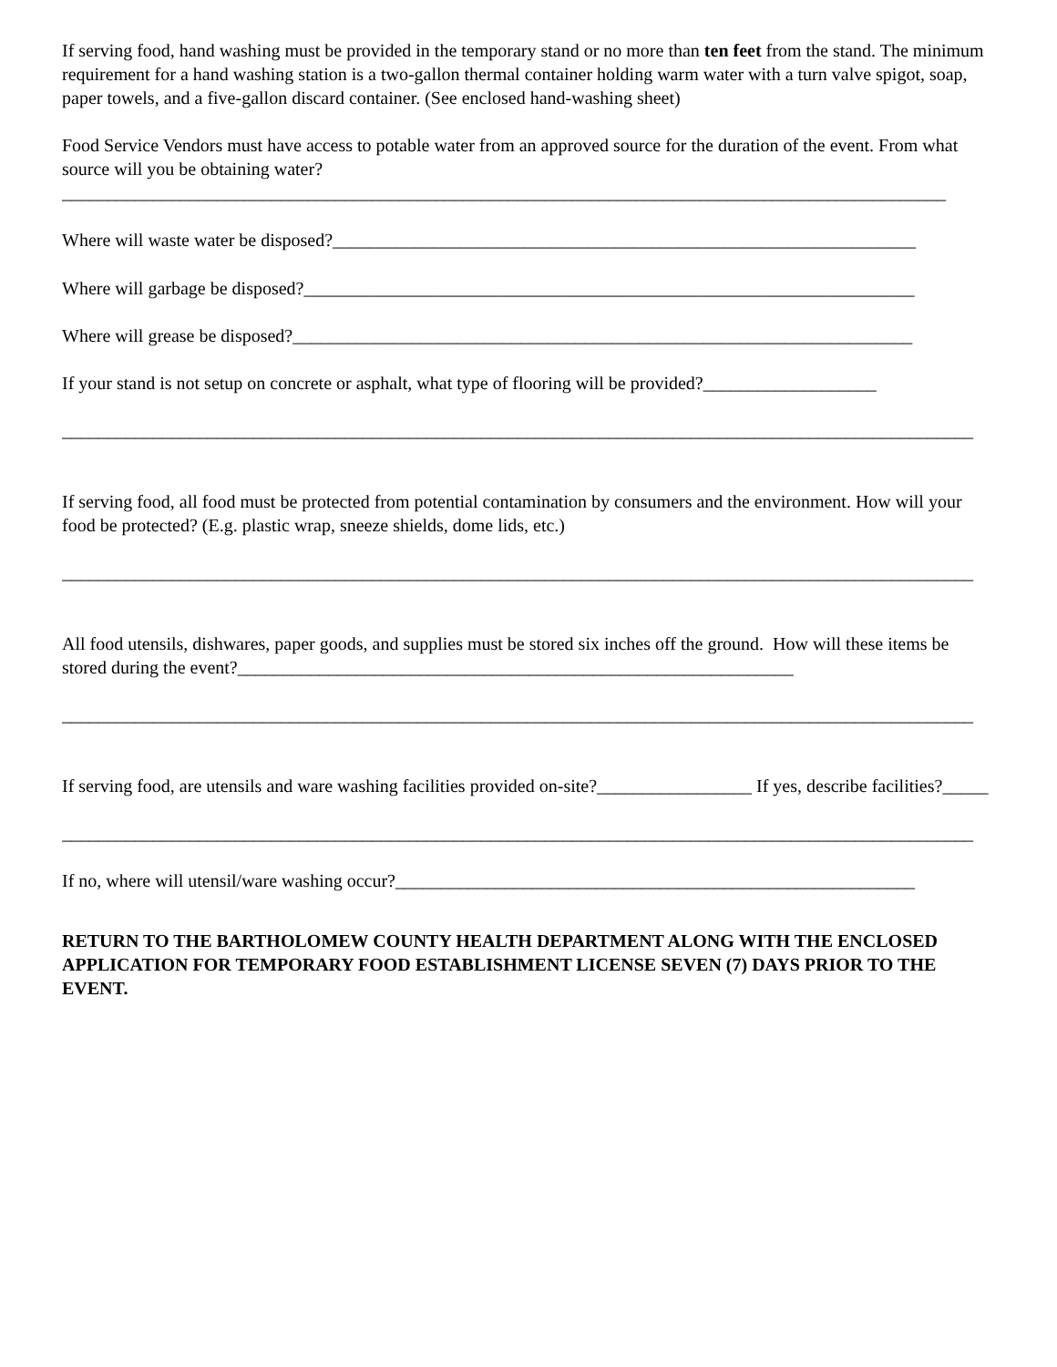If serving food, hand washing must be provided in the temporary stand or no more than ten feet from the stand. The minimum requirement for a hand washing station is a two-gallon thermal container holding warm water with a turn valve spigot, soap, paper towels, and a five-gallon discard container. (See enclosed hand-washing sheet)
Food Service Vendors must have access to potable water from an approved source for the duration of the event. From what source will you be obtaining water?
_________________________________________________________________________________________________
Where will waste water be disposed?________________________________________________________________
Where will garbage be disposed?___________________________________________________________________
Where will grease be disposed?____________________________________________________________________
If your stand is not setup on concrete or asphalt, what type of flooring will be provided?___________________
____________________________________________________________________________________________________
If serving food, all food must be protected from potential contamination by consumers and the environment. How will your food be protected? (E.g. plastic wrap, sneeze shields, dome lids, etc.)
____________________________________________________________________________________________________
All food utensils, dishwares, paper goods, and supplies must be stored six inches off the ground. How will these items be stored during the event?_____________________________________________________________
____________________________________________________________________________________________________
If serving food, are utensils and ware washing facilities provided on-site?_________________ If yes, describe facilities?_____
____________________________________________________________________________________________________
If no, where will utensil/ware washing occur?_________________________________________________________
RETURN TO THE BARTHOLOMEW COUNTY HEALTH DEPARTMENT ALONG WITH THE ENCLOSED APPLICATION FOR TEMPORARY FOOD ESTABLISHMENT LICENSE SEVEN (7) DAYS PRIOR TO THE EVENT.